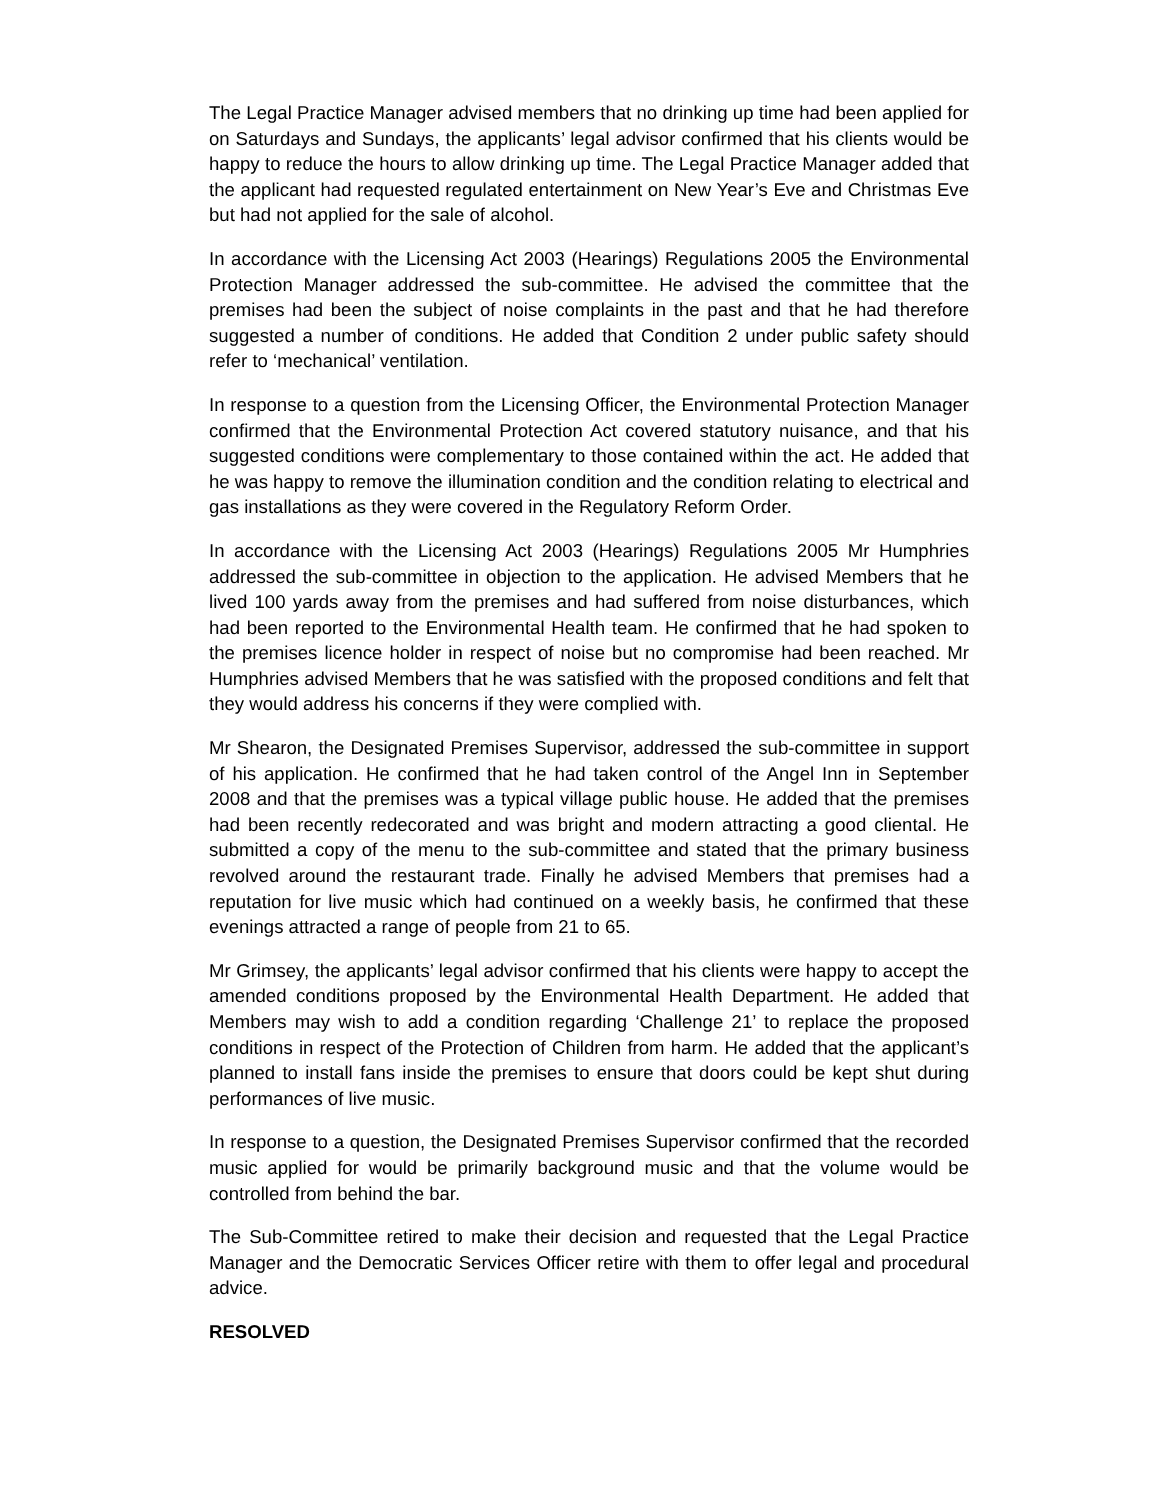The Legal Practice Manager advised members that no drinking up time had been applied for on Saturdays and Sundays, the applicants’ legal advisor confirmed that his clients would be happy to reduce the hours to allow drinking up time. The Legal Practice Manager added that the applicant had requested regulated entertainment on New Year’s Eve and Christmas Eve but had not applied for the sale of alcohol.
In accordance with the Licensing Act 2003 (Hearings) Regulations 2005 the Environmental Protection Manager addressed the sub-committee. He advised the committee that the premises had been the subject of noise complaints in the past and that he had therefore suggested a number of conditions. He added that Condition 2 under public safety should refer to ‘mechanical’ ventilation.
In response to a question from the Licensing Officer, the Environmental Protection Manager confirmed that the Environmental Protection Act covered statutory nuisance, and that his suggested conditions were complementary to those contained within the act. He added that he was happy to remove the illumination condition and the condition relating to electrical and gas installations as they were covered in the Regulatory Reform Order.
In accordance with the Licensing Act 2003 (Hearings) Regulations 2005 Mr Humphries addressed the sub-committee in objection to the application. He advised Members that he lived 100 yards away from the premises and had suffered from noise disturbances, which had been reported to the Environmental Health team. He confirmed that he had spoken to the premises licence holder in respect of noise but no compromise had been reached. Mr Humphries advised Members that he was satisfied with the proposed conditions and felt that they would address his concerns if they were complied with.
Mr Shearon, the Designated Premises Supervisor, addressed the sub-committee in support of his application. He confirmed that he had taken control of the Angel Inn in September 2008 and that the premises was a typical village public house. He added that the premises had been recently redecorated and was bright and modern attracting a good cliental. He submitted a copy of the menu to the sub-committee and stated that the primary business revolved around the restaurant trade. Finally he advised Members that premises had a reputation for live music which had continued on a weekly basis, he confirmed that these evenings attracted a range of people from 21 to 65.
Mr Grimsey, the applicants’ legal advisor confirmed that his clients were happy to accept the amended conditions proposed by the Environmental Health Department. He added that Members may wish to add a condition regarding ‘Challenge 21’ to replace the proposed conditions in respect of the Protection of Children from harm. He added that the applicant’s planned to install fans inside the premises to ensure that doors could be kept shut during performances of live music.
In response to a question, the Designated Premises Supervisor confirmed that the recorded music applied for would be primarily background music and that the volume would be controlled from behind the bar.
The Sub-Committee retired to make their decision and requested that the Legal Practice Manager and the Democratic Services Officer retire with them to offer legal and procedural advice.
RESOLVED